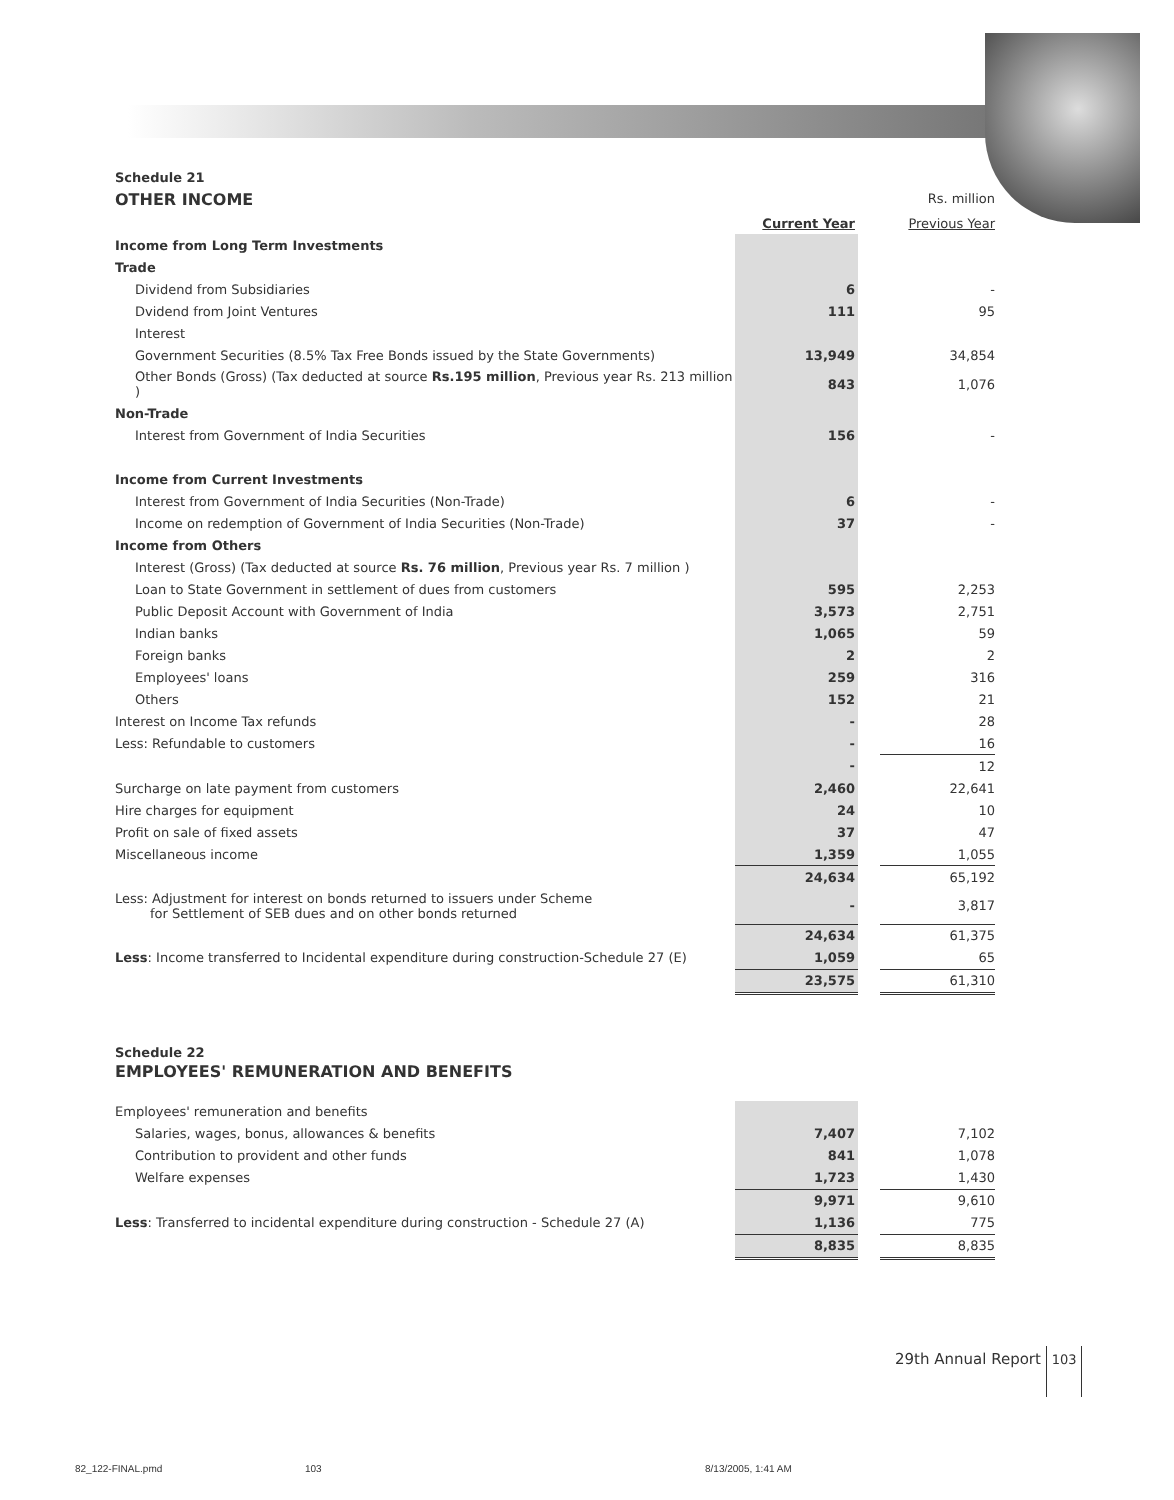Schedule 21
| OTHER INCOME | | | Rs. million |
| | Current Year | | Previous Year |
| Income from Long Term Investments | | | |
| Trade | | | |
| Dividend from Subsidiaries | 6 | | - |
| Dvidend from Joint Ventures | 111 | | 95 |
| Interest | | | |
| Government Securities (8.5% Tax Free Bonds issued by the State Governments) | 13,949 | | 34,854 |
| Other Bonds (Gross) (Tax deducted at source Rs.195 million , Previous year Rs. 213 million ) | 843 | | 1,076 |
| Non-Trade | | | |
| Interest from Government of India Securities | 156 | | - |
| Income from Current Investments | | | |
| Interest from Government of India Securities (Non-Trade) | 6 | | - |
| Income on redemption of Government of India Securities (Non-Trade) | 37 | | - |
| Income from Others | | | |
| Interest (Gross) (Tax deducted at source Rs. 76 million , Previous year Rs. 7 million ) | | | |
| Loan to State Government in settlement of dues from customers | 595 | | 2,253 |
| Public Deposit Account with Government of India | 3,573 | | 2,751 |
| Indian banks | 1,065 | | 59 |
| Foreign banks | 2 | | 2 |
| Employees' loans | 259 | | 316 |
| Others | 152 | | 21 |
| Interest on Income Tax refunds | - | | 28 |
| Less: Refundable to customers | - | | 16 |
| | - | | 12 |
| Surcharge on late payment from customers | 2,460 | | 22,641 |
| Hire charges for equipment | 24 | | 10 |
| Profit on sale of fixed assets | 37 | | 47 |
| Miscellaneous income | 1,359 | | 1,055 |
| | 24,634 | | 65,192 |
| Less: Adjustment for interest on bonds returned to issuers under Scheme for Settlement of SEB dues and on other bonds returned | - | | 3,817 |
| | 24,634 | | 61,375 |
| Less : Income transferred to Incidental expenditure during construction-Schedule 27 (E) | 1,059 | | 65 |
| | 23,575 | | 61,310 |
Schedule 22
EMPLOYEES' REMUNERATION AND BENEFITS
| Employees' remuneration and benefits | | | |
| Salaries, wages, bonus, allowances & benefits | 7,407 | | 7,102 |
| Contribution to provident and other funds | 841 | | 1,078 |
| Welfare expenses | 1,723 | | 1,430 |
| | 9,971 | | 9,610 |
| Less : Transferred to incidental expenditure during construction - Schedule 27 (A) | 1,136 | | 775 |
| | 8,835 | | 8,835 |
29th Annual Report 103
82_122-FINAL.pmd 103 8/13/2005, 1:41 AM